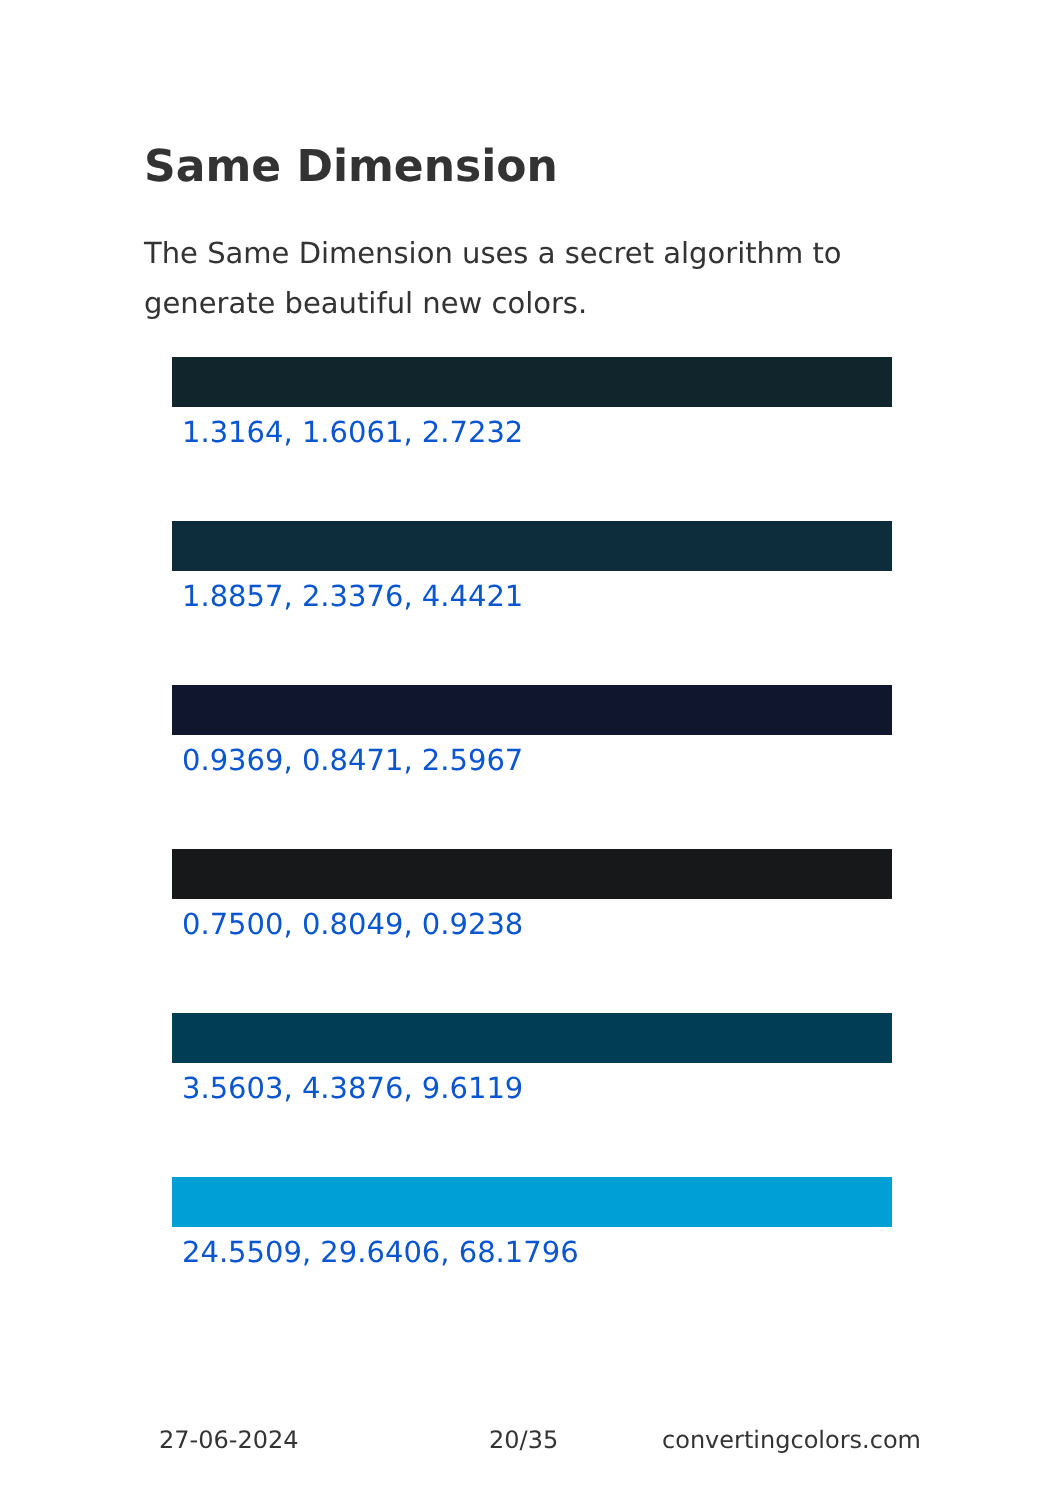Same Dimension
The Same Dimension uses a secret algorithm to generate beautiful new colors.
1.3164, 1.6061, 2.7232
1.8857, 2.3376, 4.4421
0.9369, 0.8471, 2.5967
0.7500, 0.8049, 0.9238
3.5603, 4.3876, 9.6119
24.5509, 29.6406, 68.1796
27-06-2024 20/35 convertingcolors.com